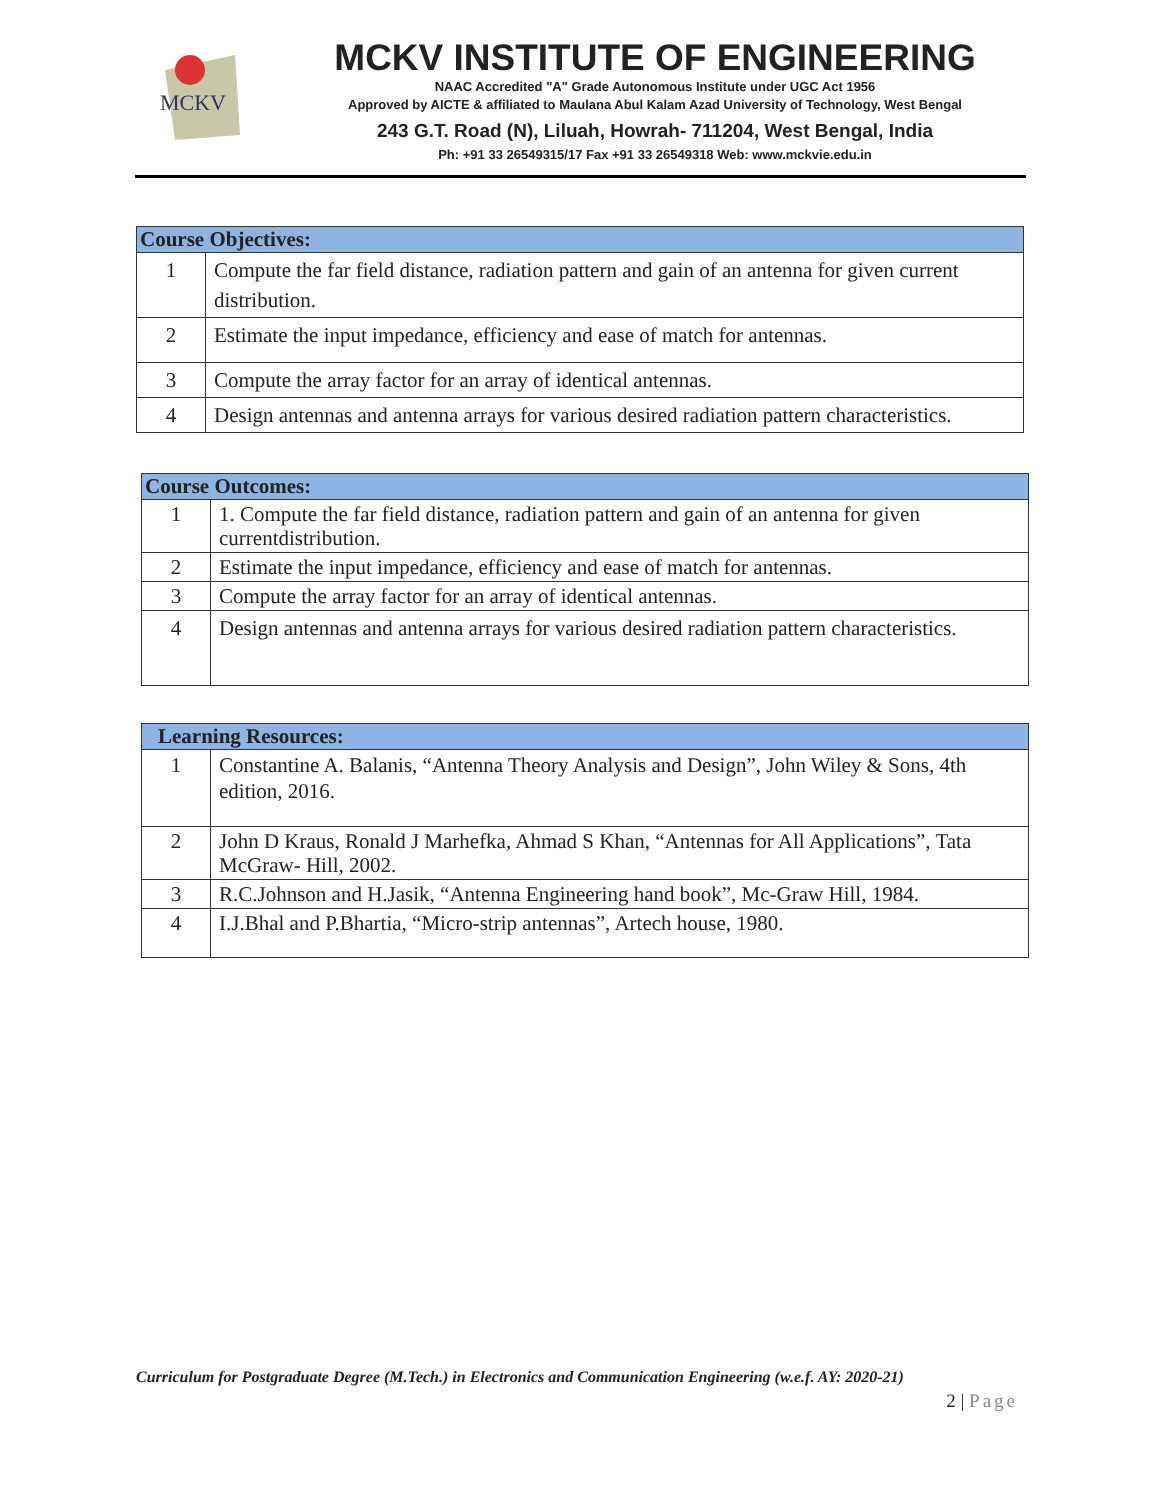MCKV
MCKV INSTITUTE OF ENGINEERING
NAAC Accredited "A" Grade Autonomous Institute under UGC Act 1956
Approved by AICTE & affiliated to Maulana Abul Kalam Azad University of Technology, West Bengal
243 G.T. Road (N), Liluah, Howrah- 711204, West Bengal, India
Ph: +91 33 26549315/17 Fax +91 33 26549318 Web: www.mckvie.edu.in
| Course Objectives: | |
| --- | --- |
| 1 | Compute the far field distance, radiation pattern and gain of an antenna for given current distribution. |
| 2 | Estimate the input impedance, efficiency and ease of match for antennas. |
| 3 | Compute the array factor for an array of identical antennas. |
| 4 | Design antennas and antenna arrays for various desired radiation pattern characteristics. |
| Course Outcomes: | |
| --- | --- |
| 1 | 1. Compute the far field distance, radiation pattern and gain of an antenna for given currentdistribution. |
| 2 | Estimate the input impedance, efficiency and ease of match for antennas. |
| 3 | Compute the array factor for an array of identical antennas. |
| 4 | Design antennas and antenna arrays for various desired radiation pattern characteristics. |
| Learning Resources: | |
| --- | --- |
| 1 | Constantine A. Balanis, “Antenna Theory Analysis and Design”, John Wiley & Sons, 4th edition, 2016. |
| 2 | John D Kraus, Ronald J Marhefka, Ahmad S Khan, “Antennas for All Applications”, Tata McGraw- Hill, 2002. |
| 3 | R.C.Johnson and H.Jasik, “Antenna Engineering hand book”, Mc-Graw Hill, 1984. |
| 4 | I.J.Bhal and P.Bhartia, “Micro-strip antennas”, Artech house, 1980. |
Curriculum for Postgraduate Degree (M.Tech.) in Electronics and Communication Engineering (w.e.f. AY: 2020-21)
2 | Page